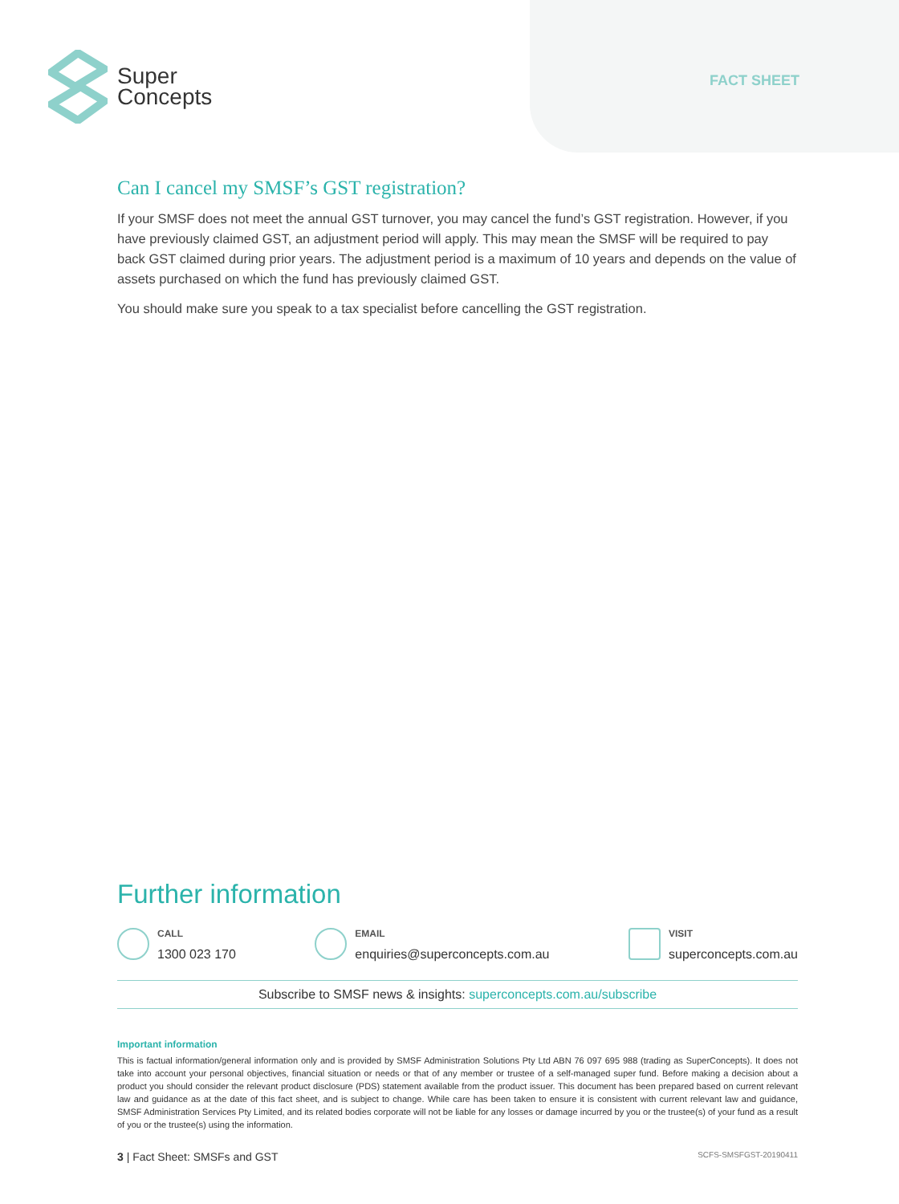Super
Concepts
FACT SHEET
Can I cancel my SMSF’s GST registration?
If your SMSF does not meet the annual GST turnover, you may cancel the fund’s GST registration. However, if you have previously claimed GST, an adjustment period will apply. This may mean the SMSF will be required to pay back GST claimed during prior years. The adjustment period is a maximum of 10 years and depends on the value of assets purchased on which the fund has previously claimed GST.
You should make sure you speak to a tax specialist before cancelling the GST registration.
Further information
CALL
1300 023 170
EMAIL
enquiries@superconcepts.com.au
VISIT
superconcepts.com.au
Subscribe to SMSF news & insights: superconcepts.com.au/subscribe
Important information
This is factual information/general information only and is provided by SMSF Administration Solutions Pty Ltd ABN 76 097 695 988 (trading as SuperConcepts). It does not take into account your personal objectives, financial situation or needs or that of any member or trustee of a self-managed super fund. Before making a decision about a product you should consider the relevant product disclosure (PDS) statement available from the product issuer. This document has been prepared based on current relevant law and guidance as at the date of this fact sheet, and is subject to change. While care has been taken to ensure it is consistent with current relevant law and guidance, SMSF Administration Services Pty Limited, and its related bodies corporate will not be liable for any losses or damage incurred by you or the trustee(s) of your fund as a result of you or the trustee(s) using the information.
3 | Fact Sheet: SMSFs and GST SCFS-SMSFGST-20190411